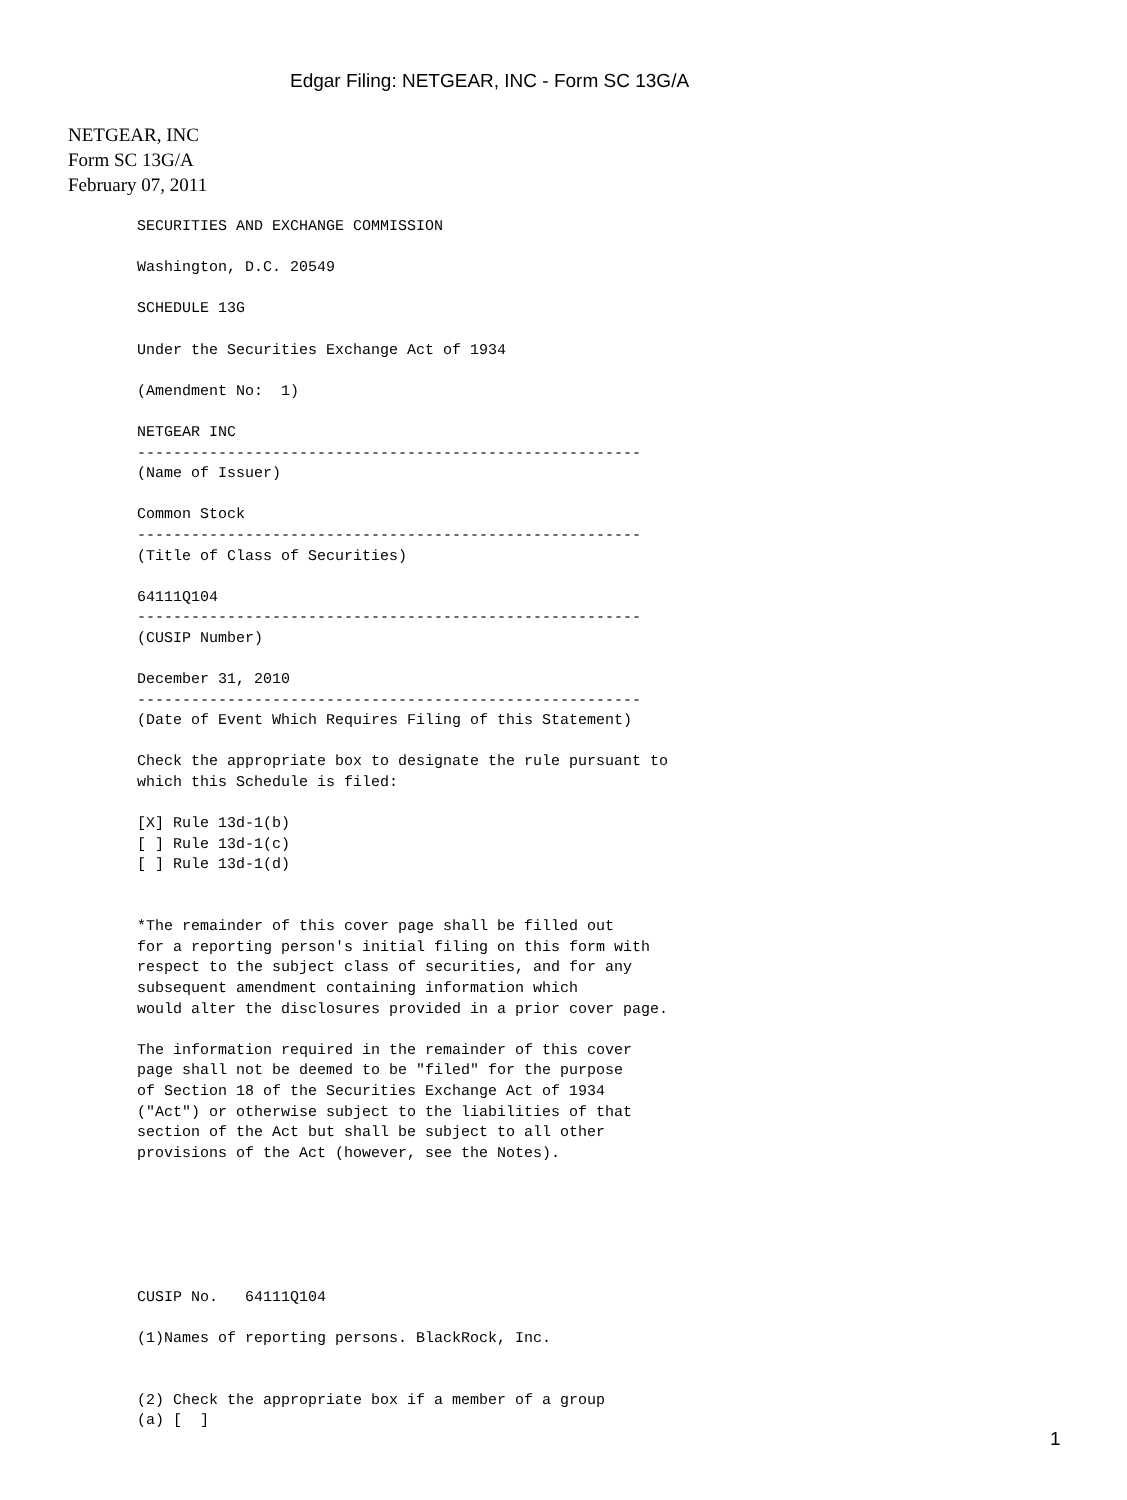Edgar Filing: NETGEAR, INC - Form SC 13G/A
NETGEAR, INC
Form SC 13G/A
February 07, 2011
SECURITIES AND EXCHANGE COMMISSION

Washington, D.C. 20549

SCHEDULE 13G

Under the Securities Exchange Act of 1934

(Amendment No:  1)

NETGEAR INC
--------------------------------------------------------
(Name of Issuer)

Common Stock
--------------------------------------------------------
(Title of Class of Securities)

64111Q104
--------------------------------------------------------
(CUSIP Number)

December 31, 2010
--------------------------------------------------------
(Date of Event Which Requires Filing of this Statement)

Check the appropriate box to designate the rule pursuant to
which this Schedule is filed:

[X] Rule 13d-1(b)
[ ] Rule 13d-1(c)
[ ] Rule 13d-1(d)


*The remainder of this cover page shall be filled out
for a reporting person's initial filing on this form with
respect to the subject class of securities, and for any
subsequent amendment containing information which
would alter the disclosures provided in a prior cover page.

The information required in the remainder of this cover
page shall not be deemed to be "filed" for the purpose
of Section 18 of the Securities Exchange Act of 1934
("Act") or otherwise subject to the liabilities of that
section of the Act but shall be subject to all other
provisions of the Act (however, see the Notes).






CUSIP No.   64111Q104

(1)Names of reporting persons. BlackRock, Inc.


(2) Check the appropriate box if a member of a group
(a) [  ]
1